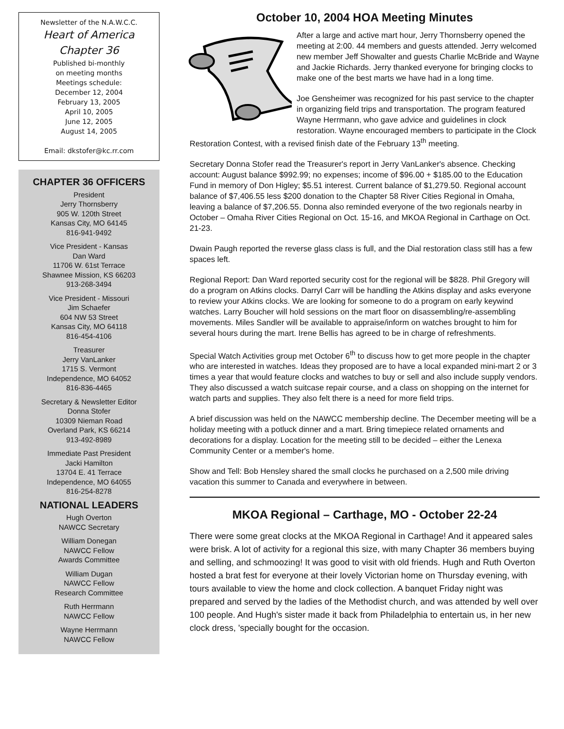Newsletter of the N.A.W.C.C.
Heart of America
Chapter 36
Published bi-monthly
on meeting months
Meetings schedule:
December 12, 2004
February 13, 2005
April 10, 2005
June 12, 2005
August 14, 2005
Email: dkstofer@kc.rr.com
CHAPTER 36 OFFICERS
President
Jerry Thornsberry
905 W. 120th Street
Kansas City, MO 64145
816-941-9492
Vice President - Kansas
Dan Ward
11706 W. 61st Terrace
Shawnee Mission, KS 66203
913-268-3494
Vice President - Missouri
Jim Schaefer
604 NW 53 Street
Kansas City, MO 64118
816-454-4106
Treasurer
Jerry VanLanker
1715 S. Vermont
Independence, MO 64052
816-836-4465
Secretary & Newsletter Editor
Donna Stofer
10309 Nieman Road
Overland Park, KS 66214
913-492-8989
Immediate Past President
Jacki Hamilton
13704 E. 41 Terrace
Independence, MO 64055
816-254-8278
NATIONAL LEADERS
Hugh Overton
NAWCC Secretary
William Donegan
NAWCC Fellow
Awards Committee
William Dugan
NAWCC Fellow
Research Committee
Ruth Herrmann
NAWCC Fellow
Wayne Herrmann
NAWCC Fellow
October 10, 2004 HOA Meeting Minutes
After a large and active mart hour, Jerry Thornsberry opened the meeting at 2:00. 44 members and guests attended. Jerry welcomed new member Jeff Showalter and guests Charlie McBride and Wayne and Jackie Richards. Jerry thanked everyone for bringing clocks to make one of the best marts we have had in a long time.
Joe Gensheimer was recognized for his past service to the chapter in organizing field trips and transportation. The program featured Wayne Herrmann, who gave advice and guidelines in clock restoration. Wayne encouraged members to participate in the Clock Restoration Contest, with a revised finish date of the February 13<sup>th</sup> meeting.
Secretary Donna Stofer read the Treasurer's report in Jerry VanLanker's absence. Checking account: August balance $992.99; no expenses; income of $96.00 + $185.00 to the Education Fund in memory of Don Higley; $5.51 interest. Current balance of $1,279.50. Regional account balance of $7,406.55 less $200 donation to the Chapter 58 River Cities Regional in Omaha, leaving a balance of $7,206.55. Donna also reminded everyone of the two regionals nearby in October – Omaha River Cities Regional on Oct. 15-16, and MKOA Regional in Carthage on Oct. 21-23.
Dwain Paugh reported the reverse glass class is full, and the Dial restoration class still has a few spaces left.
Regional Report: Dan Ward reported security cost for the regional will be $828. Phil Gregory will do a program on Atkins clocks. Darryl Carr will be handling the Atkins display and asks everyone to review your Atkins clocks. We are looking for someone to do a program on early keywind watches. Larry Boucher will hold sessions on the mart floor on disassembling/re-assembling movements. Miles Sandler will be available to appraise/inform on watches brought to him for several hours during the mart. Irene Bellis has agreed to be in charge of refreshments.
Special Watch Activities group met October 6<sup>th</sup> to discuss how to get more people in the chapter who are interested in watches. Ideas they proposed are to have a local expanded mini-mart 2 or 3 times a year that would feature clocks and watches to buy or sell and also include supply vendors. They also discussed a watch suitcase repair course, and a class on shopping on the internet for watch parts and supplies. They also felt there is a need for more field trips.
A brief discussion was held on the NAWCC membership decline. The December meeting will be a holiday meeting with a potluck dinner and a mart. Bring timepiece related ornaments and decorations for a display. Location for the meeting still to be decided – either the Lenexa Community Center or a member's home.
Show and Tell: Bob Hensley shared the small clocks he purchased on a 2,500 mile driving vacation this summer to Canada and everywhere in between.
MKOA Regional – Carthage, MO - October 22-24
There were some great clocks at the MKOA Regional in Carthage! And it appeared sales were brisk. A lot of activity for a regional this size, with many Chapter 36 members buying and selling, and schmoozing! It was good to visit with old friends. Hugh and Ruth Overton hosted a brat fest for everyone at their lovely Victorian home on Thursday evening, with tours available to view the home and clock collection. A banquet Friday night was prepared and served by the ladies of the Methodist church, and was attended by well over 100 people. And Hugh's sister made it back from Philadelphia to entertain us, in her new clock dress, 'specially bought for the occasion.